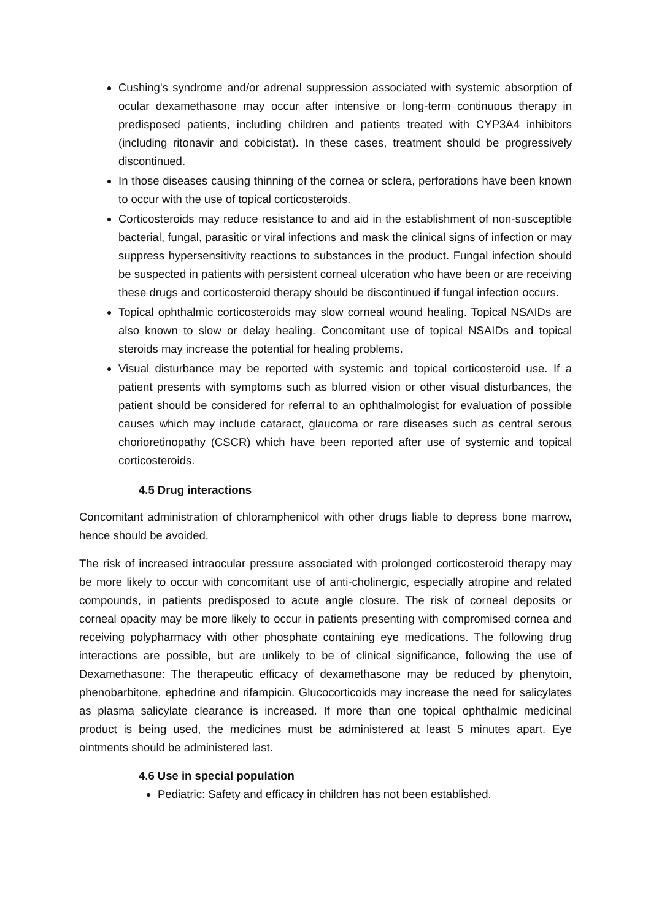Cushing's syndrome and/or adrenal suppression associated with systemic absorption of ocular dexamethasone may occur after intensive or long-term continuous therapy in predisposed patients, including children and patients treated with CYP3A4 inhibitors (including ritonavir and cobicistat). In these cases, treatment should be progressively discontinued.
In those diseases causing thinning of the cornea or sclera, perforations have been known to occur with the use of topical corticosteroids.
Corticosteroids may reduce resistance to and aid in the establishment of non-susceptible bacterial, fungal, parasitic or viral infections and mask the clinical signs of infection or may suppress hypersensitivity reactions to substances in the product. Fungal infection should be suspected in patients with persistent corneal ulceration who have been or are receiving these drugs and corticosteroid therapy should be discontinued if fungal infection occurs.
Topical ophthalmic corticosteroids may slow corneal wound healing. Topical NSAIDs are also known to slow or delay healing. Concomitant use of topical NSAIDs and topical steroids may increase the potential for healing problems.
Visual disturbance may be reported with systemic and topical corticosteroid use. If a patient presents with symptoms such as blurred vision or other visual disturbances, the patient should be considered for referral to an ophthalmologist for evaluation of possible causes which may include cataract, glaucoma or rare diseases such as central serous chorioretinopathy (CSCR) which have been reported after use of systemic and topical corticosteroids.
4.5 Drug interactions
Concomitant administration of chloramphenicol with other drugs liable to depress bone marrow, hence should be avoided.
The risk of increased intraocular pressure associated with prolonged corticosteroid therapy may be more likely to occur with concomitant use of anti-cholinergic, especially atropine and related compounds, in patients predisposed to acute angle closure. The risk of corneal deposits or corneal opacity may be more likely to occur in patients presenting with compromised cornea and receiving polypharmacy with other phosphate containing eye medications. The following drug interactions are possible, but are unlikely to be of clinical significance, following the use of Dexamethasone: The therapeutic efficacy of dexamethasone may be reduced by phenytoin, phenobarbitone, ephedrine and rifampicin. Glucocorticoids may increase the need for salicylates as plasma salicylate clearance is increased. If more than one topical ophthalmic medicinal product is being used, the medicines must be administered at least 5 minutes apart. Eye ointments should be administered last.
4.6 Use in special population
Pediatric: Safety and efficacy in children has not been established.